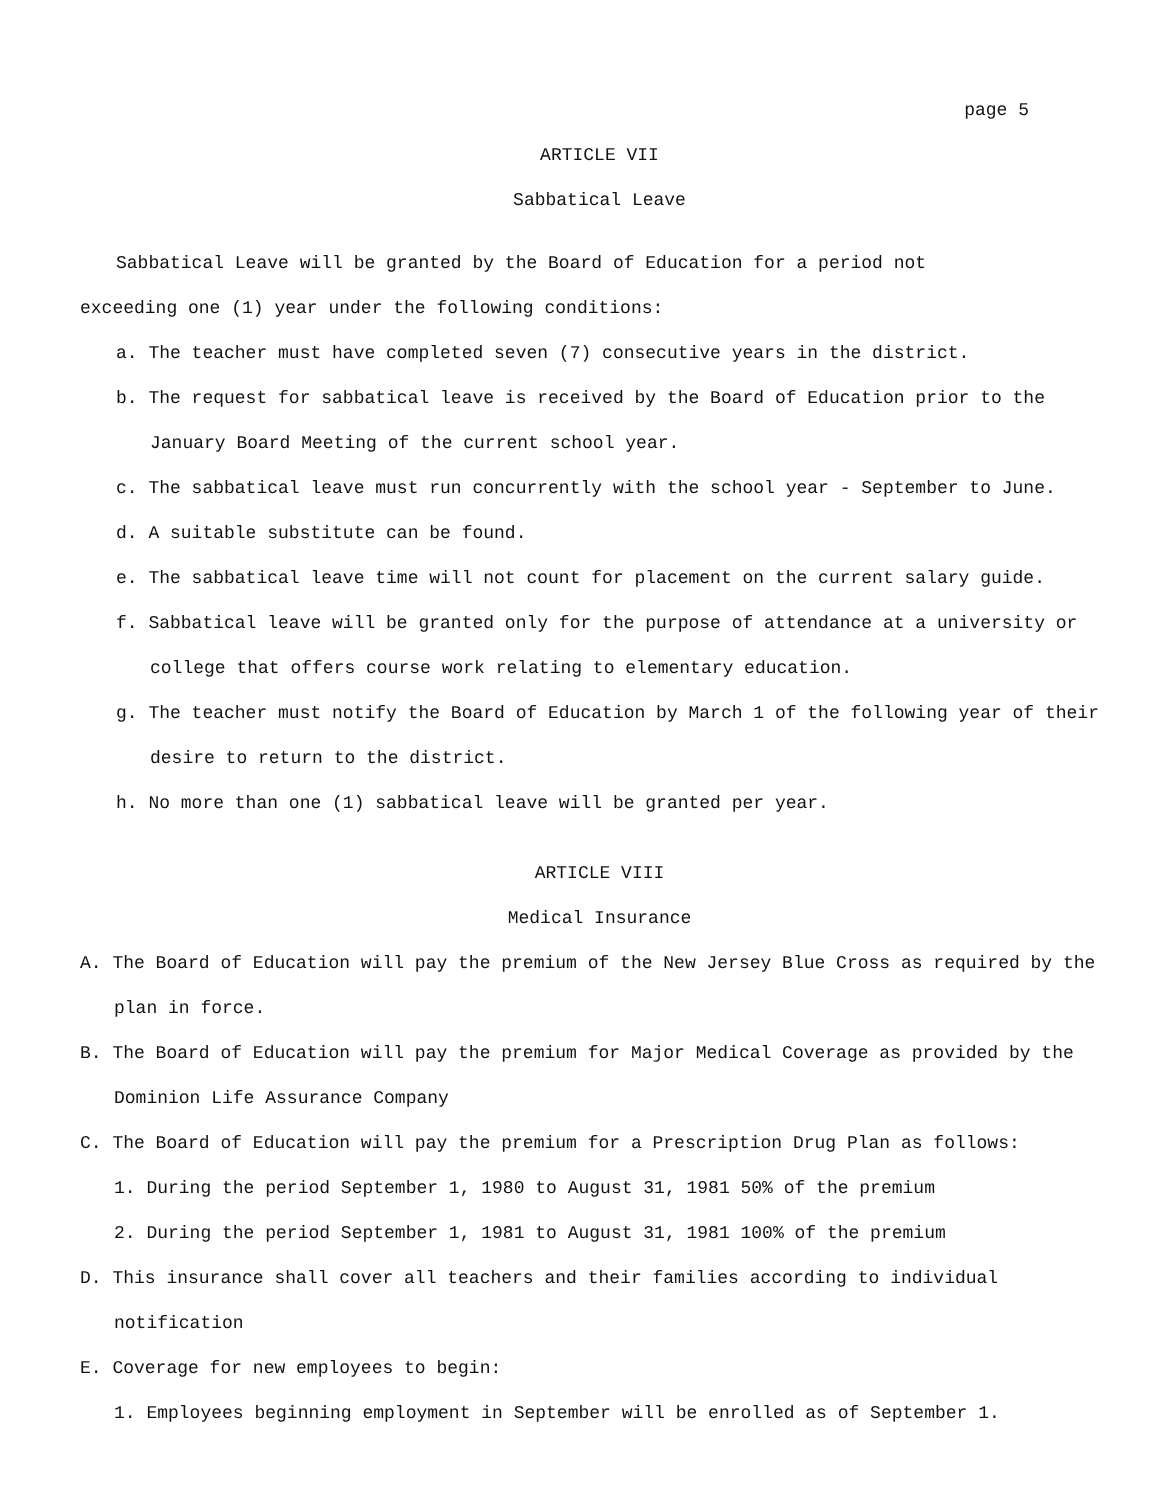page 5
ARTICLE VII
Sabbatical Leave
Sabbatical Leave will be granted by the Board of Education for a period not
exceeding one (1) year under the following conditions:
a. The teacher must have completed seven (7) consecutive years in the district.
b. The request for sabbatical leave is received by the Board of Education prior to the January Board Meeting of the current school year.
c. The sabbatical leave must run concurrently with the school year - September to June.
d. A suitable substitute can be found.
e. The sabbatical leave time will not count for placement on the current salary guide.
f. Sabbatical leave will be granted only for the purpose of attendance at a university or college that offers course work relating to elementary education.
g. The teacher must notify the Board of Education by March 1 of the following year of their desire to return to the district.
h. No more than one (1) sabbatical leave will be granted per year.
ARTICLE VIII
Medical Insurance
A. The Board of Education will pay the premium of the New Jersey Blue Cross as required by the plan in force.
B. The Board of Education will pay the premium for Major Medical Coverage as provided by the Dominion Life Assurance Company
C. The Board of Education will pay the premium for a Prescription Drug Plan as follows:
1. During the period September 1, 1980 to August 31, 1981 50% of the premium
2. During the period September 1, 1981 to August 31, 1981 100% of the premium
D. This insurance shall cover all teachers and their families according to individual notification
E. Coverage for new employees to begin:
1. Employees beginning employment in September will be enrolled as of September 1.